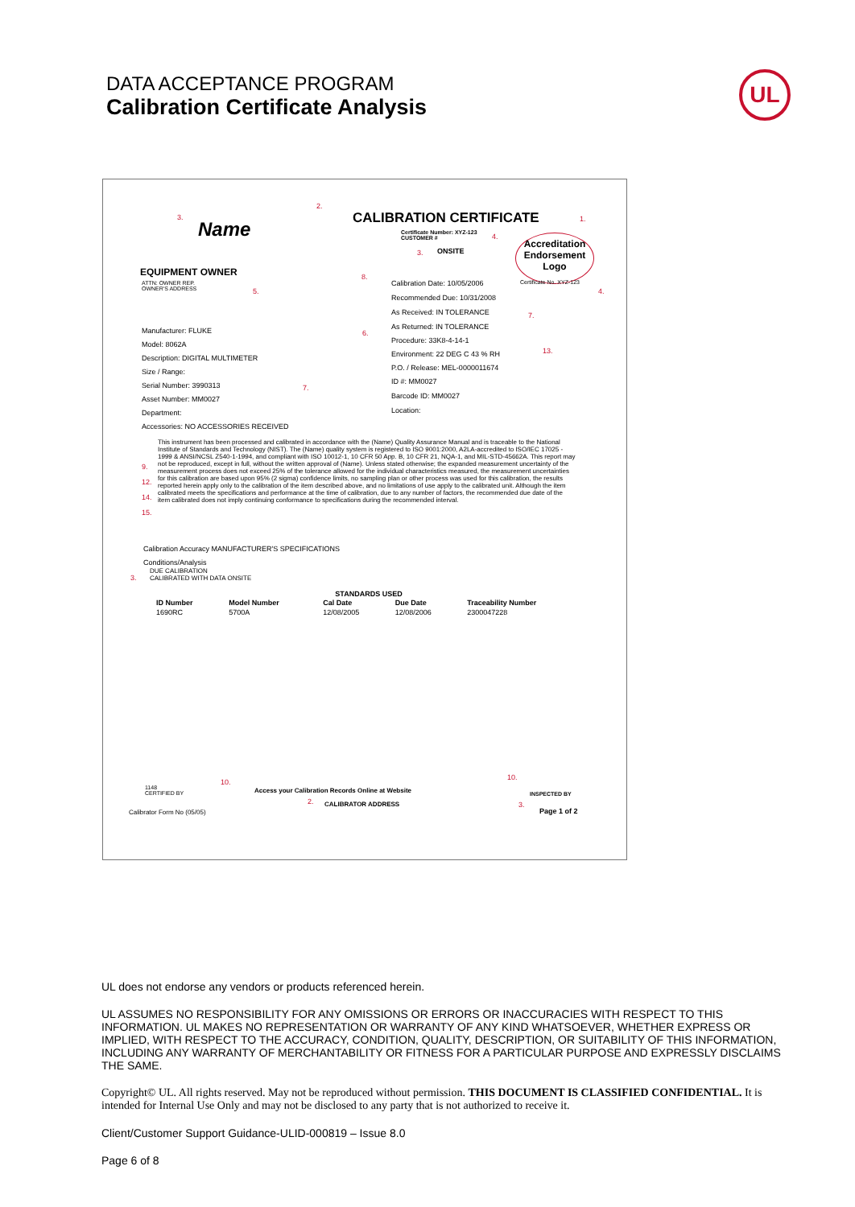DATA ACCEPTANCE PROGRAM
Calibration Certificate Analysis
UL
Name
3.
2.
CALIBRATION CERTIFICATE 1.
Certificate Number: XYZ-123
CUSTOMER #
4.
3. ONSITE
Accreditation Endorsement Logo
EQUIPMENT OWNER
ATTN: OWNER REP.
OWNER'S ADDRESS
5.
8.
Calibration Date: 10/05/2006 Certificate No. XYZ-123
4.
Recommended Due: 10/31/2008
As Received: IN TOLERANCE 7.
As Returned: IN TOLERANCE
6.
Procedure: 33K8-4-14-1
Environment: 22 DEG C 43 % RH 13.
P.O. / Release: MEL-0000011674
ID #: MM0027
Barcode ID: MM0027
Location:
Manufacturer: FLUKE
Model: 8062A
Description: DIGITAL MULTIMETER
Size / Range:
Serial Number: 3990313
Asset Number: MM0027
Department:
Accessories: NO ACCESSORIES RECEIVED
7.
This instrument has been processed and calibrated in accordance with the (Name) Quality Assurance Manual and is traceable to the National Institute of Standards and Technology (NIST). The (Name) quality system is registered to ISO 9001:2000, A2LA-accredited to ISO/IEC 17025 - 1999 & ANSI/NCSL Z540-1-1994, and compliant with ISO 10012-1, 10 CFR 50 App. B, 10 CFR 21, NQA-1, and MIL-STD-45662A. This report may not be reproduced, except in full, without the written approval of (Name). Unless stated otherwise; the expanded measurement uncertainty of the measurement process does not exceed 25% of the tolerance allowed for the individual characteristics measured, the measurement uncertainties for this calibration are based upon 95% (2 sigma) confidence limits, no sampling plan or other process was used for this calibration, the results reported herein apply only to the calibration of the item described above, and no limitations of use apply to the calibrated unit. Although the item calibrated meets the specifications and performance at the time of calibration, due to any number of factors, the recommended due date of the item calibrated does not imply continuing conformance to specifications during the recommended interval.
9.
12.
14.
15.
Calibration Accuracy MANUFACTURER'S SPECIFICATIONS
Conditions/Analysis
DUE CALIBRATION
CALIBRATED WITH DATA ONSITE
3.
STANDARDS USED
| ID Number | Model Number | Cal Date | Due Date | Traceability Number |
| --- | --- | --- | --- | --- |
| 1690RC | 5700A | 12/08/2005 | 12/08/2006 | 2300047228 |
1148
CERTIFIED BY
10.
Access your Calibration Records Online at Website
2. CALIBRATOR ADDRESS
10.
INSPECTED BY
3.
Page 1 of 2
Calibrator Form No (05/05)
UL does not endorse any vendors or products referenced herein.
UL ASSUMES NO RESPONSIBILITY FOR ANY OMISSIONS OR ERRORS OR INACCURACIES WITH RESPECT TO THIS INFORMATION. UL MAKES NO REPRESENTATION OR WARRANTY OF ANY KIND WHATSOEVER, WHETHER EXPRESS OR IMPLIED, WITH RESPECT TO THE ACCURACY, CONDITION, QUALITY, DESCRIPTION, OR SUITABILITY OF THIS INFORMATION, INCLUDING ANY WARRANTY OF MERCHANTABILITY OR FITNESS FOR A PARTICULAR PURPOSE AND EXPRESSLY DISCLAIMS THE SAME.
Copyright© UL. All rights reserved. May not be reproduced without permission. THIS DOCUMENT IS CLASSIFIED CONFIDENTIAL. It is intended for Internal Use Only and may not be disclosed to any party that is not authorized to receive it.
Client/Customer Support Guidance-ULID-000819 – Issue 8.0
Page 6 of 8